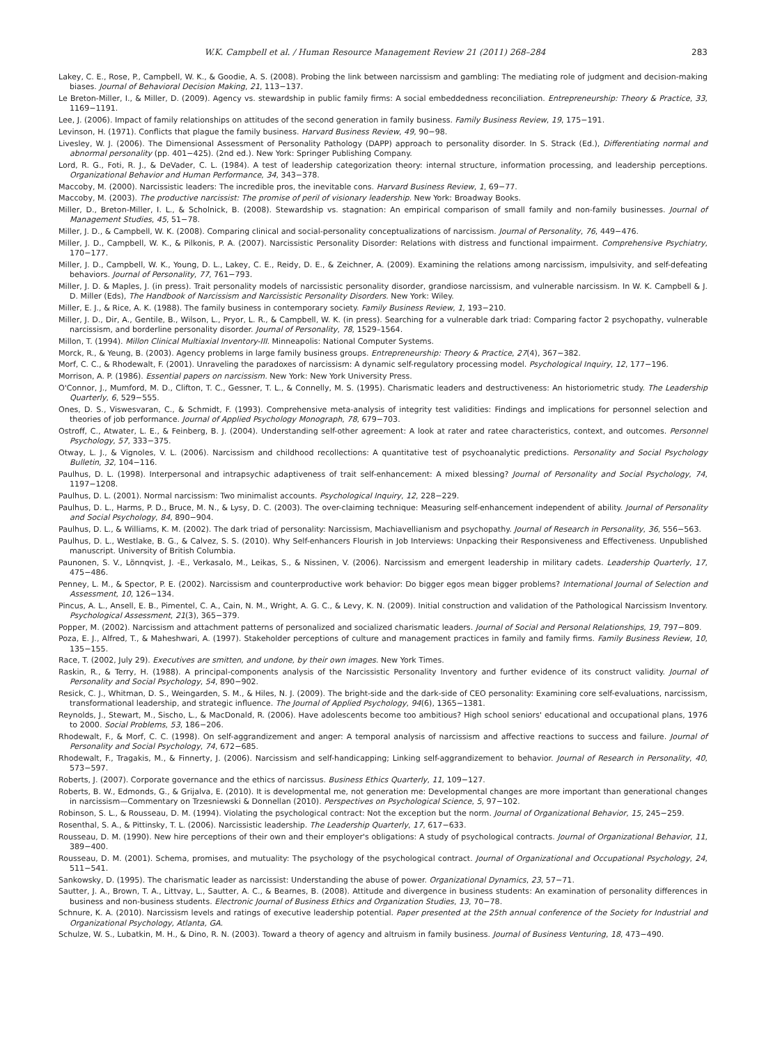W.K. Campbell et al. / Human Resource Management Review 21 (2011) 268–284 283
Lakey, C. E., Rose, P., Campbell, W. K., & Goodie, A. S. (2008). Probing the link between narcissism and gambling: The mediating role of judgment and decision-making biases. Journal of Behavioral Decision Making, 21, 113−137.
Le Breton-Miller, I., & Miller, D. (2009). Agency vs. stewardship in public family firms: A social embeddedness reconciliation. Entrepreneurship: Theory & Practice, 33, 1169−1191.
Lee, J. (2006). Impact of family relationships on attitudes of the second generation in family business. Family Business Review, 19, 175−191.
Levinson, H. (1971). Conflicts that plague the family business. Harvard Business Review, 49, 90−98.
Livesley, W. J. (2006). The Dimensional Assessment of Personality Pathology (DAPP) approach to personality disorder. In S. Strack (Ed.), Differentiating normal and abnormal personality (pp. 401−425). (2nd ed.). New York: Springer Publishing Company.
Lord, R. G., Foti, R. J., & DeVader, C. L. (1984). A test of leadership categorization theory: internal structure, information processing, and leadership perceptions. Organizational Behavior and Human Performance, 34, 343−378.
Maccoby, M. (2000). Narcissistic leaders: The incredible pros, the inevitable cons. Harvard Business Review, 1, 69−77.
Maccoby, M. (2003). The productive narcissist: The promise of peril of visionary leadership. New York: Broadway Books.
Miller, D., Breton-Miller, I. L., & Scholnick, B. (2008). Stewardship vs. stagnation: An empirical comparison of small family and non-family businesses. Journal of Management Studies, 45, 51−78.
Miller, J. D., & Campbell, W. K. (2008). Comparing clinical and social-personality conceptualizations of narcissism. Journal of Personality, 76, 449−476.
Miller, J. D., Campbell, W. K., & Pilkonis, P. A. (2007). Narcissistic Personality Disorder: Relations with distress and functional impairment. Comprehensive Psychiatry, 170−177.
Miller, J. D., Campbell, W. K., Young, D. L., Lakey, C. E., Reidy, D. E., & Zeichner, A. (2009). Examining the relations among narcissism, impulsivity, and self-defeating behaviors. Journal of Personality, 77, 761−793.
Miller, J. D. & Maples, J. (in press). Trait personality models of narcissistic personality disorder, grandiose narcissism, and vulnerable narcissism. In W. K. Campbell & J. D. Miller (Eds), The Handbook of Narcissism and Narcissistic Personality Disorders. New York: Wiley.
Miller, E. J., & Rice, A. K. (1988). The family business in contemporary society. Family Business Review, 1, 193−210.
Miller, J. D., Dir, A., Gentile, B., Wilson, L., Pryor, L. R., & Campbell, W. K. (in press). Searching for a vulnerable dark triad: Comparing factor 2 psychopathy, vulnerable narcissism, and borderline personality disorder. Journal of Personality, 78, 1529–1564.
Millon, T. (1994). Millon Clinical Multiaxial Inventory-III. Minneapolis: National Computer Systems.
Morck, R., & Yeung, B. (2003). Agency problems in large family business groups. Entrepreneurship: Theory & Practice, 27(4), 367−382.
Morf, C. C., & Rhodewalt, F. (2001). Unraveling the paradoxes of narcissism: A dynamic self-regulatory processing model. Psychological Inquiry, 12, 177−196.
Morrison, A. P. (1986). Essential papers on narcissism. New York: New York University Press.
O'Connor, J., Mumford, M. D., Clifton, T. C., Gessner, T. L., & Connelly, M. S. (1995). Charismatic leaders and destructiveness: An historiometric study. The Leadership Quarterly, 6, 529−555.
Ones, D. S., Viswesvaran, C., & Schmidt, F. (1993). Comprehensive meta-analysis of integrity test validities: Findings and implications for personnel selection and theories of job performance. Journal of Applied Psychology Monograph, 78, 679−703.
Ostroff, C., Atwater, L. E., & Feinberg, B. J. (2004). Understanding self-other agreement: A look at rater and ratee characteristics, context, and outcomes. Personnel Psychology, 57, 333−375.
Otway, L. J., & Vignoles, V. L. (2006). Narcissism and childhood recollections: A quantitative test of psychoanalytic predictions. Personality and Social Psychology Bulletin, 32, 104−116.
Paulhus, D. L. (1998). Interpersonal and intrapsychic adaptiveness of trait self-enhancement: A mixed blessing? Journal of Personality and Social Psychology, 74, 1197−1208.
Paulhus, D. L. (2001). Normal narcissism: Two minimalist accounts. Psychological Inquiry, 12, 228−229.
Paulhus, D. L., Harms, P. D., Bruce, M. N., & Lysy, D. C. (2003). The over-claiming technique: Measuring self-enhancement independent of ability. Journal of Personality and Social Psychology, 84, 890−904.
Paulhus, D. L., & Williams, K. M. (2002). The dark triad of personality: Narcissism, Machiavellianism and psychopathy. Journal of Research in Personality, 36, 556−563.
Paulhus, D. L., Westlake, B. G., & Calvez, S. S. (2010). Why Self-enhancers Flourish in Job Interviews: Unpacking their Responsiveness and Effectiveness. Unpublished manuscript. University of British Columbia.
Paunonen, S. V., Lönnqvist, J. -E., Verkasalo, M., Leikas, S., & Nissinen, V. (2006). Narcissism and emergent leadership in military cadets. Leadership Quarterly, 17, 475−486.
Penney, L. M., & Spector, P. E. (2002). Narcissism and counterproductive work behavior: Do bigger egos mean bigger problems? International Journal of Selection and Assessment, 10, 126−134.
Pincus, A. L., Ansell, E. B., Pimentel, C. A., Cain, N. M., Wright, A. G. C., & Levy, K. N. (2009). Initial construction and validation of the Pathological Narcissism Inventory. Psychological Assessment, 21(3), 365−379.
Popper, M. (2002). Narcissism and attachment patterns of personalized and socialized charismatic leaders. Journal of Social and Personal Relationships, 19, 797−809.
Poza, E. J., Alfred, T., & Maheshwari, A. (1997). Stakeholder perceptions of culture and management practices in family and family firms. Family Business Review, 10, 135−155.
Race, T. (2002, July 29). Executives are smitten, and undone, by their own images. New York Times.
Raskin, R., & Terry, H. (1988). A principal-components analysis of the Narcissistic Personality Inventory and further evidence of its construct validity. Journal of Personality and Social Psychology, 54, 890−902.
Resick, C. J., Whitman, D. S., Weingarden, S. M., & Hiles, N. J. (2009). The bright-side and the dark-side of CEO personality: Examining core self-evaluations, narcissism, transformational leadership, and strategic influence. The Journal of Applied Psychology, 94(6), 1365−1381.
Reynolds, J., Stewart, M., Sischo, L., & MacDonald, R. (2006). Have adolescents become too ambitious? High school seniors' educational and occupational plans, 1976 to 2000. Social Problems, 53, 186−206.
Rhodewalt, F., & Morf, C. C. (1998). On self-aggrandizement and anger: A temporal analysis of narcissism and affective reactions to success and failure. Journal of Personality and Social Psychology, 74, 672−685.
Rhodewalt, F., Tragakis, M., & Finnerty, J. (2006). Narcissism and self-handicapping; Linking self-aggrandizement to behavior. Journal of Research in Personality, 40, 573−597.
Roberts, J. (2007). Corporate governance and the ethics of narcissus. Business Ethics Quarterly, 11, 109−127.
Roberts, B. W., Edmonds, G., & Grijalva, E. (2010). It is developmental me, not generation me: Developmental changes are more important than generational changes in narcissism—Commentary on Trzesniewski & Donnellan (2010). Perspectives on Psychological Science, 5, 97−102.
Robinson, S. L., & Rousseau, D. M. (1994). Violating the psychological contract: Not the exception but the norm. Journal of Organizational Behavior, 15, 245−259.
Rosenthal, S. A., & Pittinsky, T. L. (2006). Narcissistic leadership. The Leadership Quarterly, 17, 617−633.
Rousseau, D. M. (1990). New hire perceptions of their own and their employer's obligations: A study of psychological contracts. Journal of Organizational Behavior, 11, 389−400.
Rousseau, D. M. (2001). Schema, promises, and mutuality: The psychology of the psychological contract. Journal of Organizational and Occupational Psychology, 24, 511−541.
Sankowsky, D. (1995). The charismatic leader as narcissist: Understanding the abuse of power. Organizational Dynamics, 23, 57−71.
Sautter, J. A., Brown, T. A., Littvay, L., Sautter, A. C., & Bearnes, B. (2008). Attitude and divergence in business students: An examination of personality differences in business and non-business students. Electronic Journal of Business Ethics and Organization Studies, 13, 70−78.
Schnure, K. A. (2010). Narcissism levels and ratings of executive leadership potential. Paper presented at the 25th annual conference of the Society for Industrial and Organizational Psychology, Atlanta, GA.
Schulze, W. S., Lubatkin, M. H., & Dino, R. N. (2003). Toward a theory of agency and altruism in family business. Journal of Business Venturing, 18, 473−490.